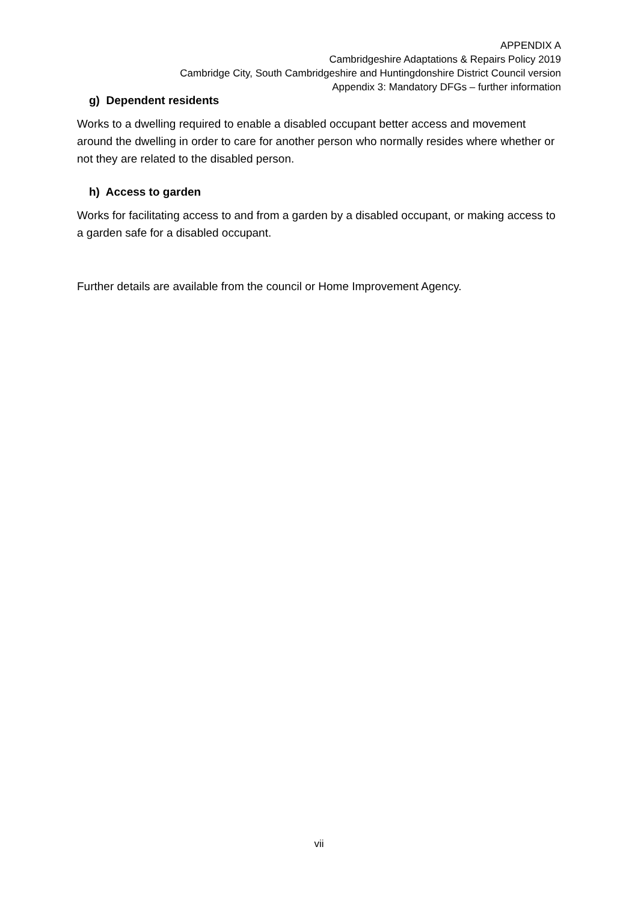APPENDIX A
Cambridgeshire Adaptations & Repairs Policy 2019
Cambridge City, South Cambridgeshire and Huntingdonshire District Council version
Appendix 3: Mandatory DFGs – further information
g) Dependent residents
Works to a dwelling required to enable a disabled occupant better access and movement around the dwelling in order to care for another person who normally resides where whether or not they are related to the disabled person.
h) Access to garden
Works for facilitating access to and from a garden by a disabled occupant, or making access to a garden safe for a disabled occupant.
Further details are available from the council or Home Improvement Agency.
vii